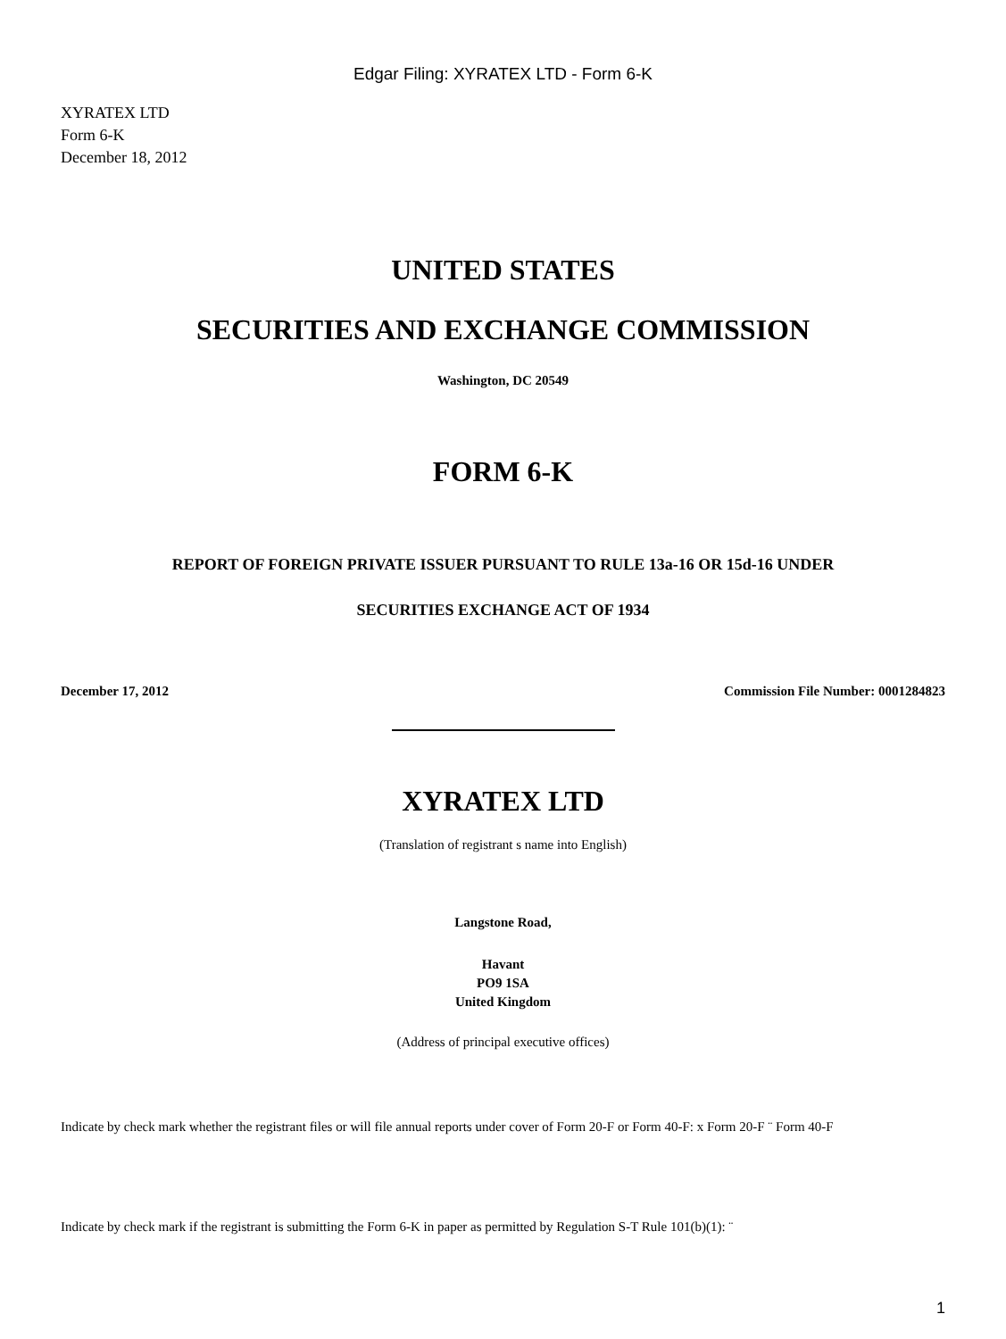Edgar Filing: XYRATEX LTD - Form 6-K
XYRATEX LTD
Form 6-K
December 18, 2012
UNITED STATES
SECURITIES AND EXCHANGE COMMISSION
Washington, DC 20549
FORM 6-K
REPORT OF FOREIGN PRIVATE ISSUER PURSUANT TO RULE 13a-16 OR 15d-16 UNDER
SECURITIES EXCHANGE ACT OF 1934
December 17, 2012 Commission File Number: 0001284823
XYRATEX LTD
(Translation of registrant s name into English)
Langstone Road,
Havant
PO9 1SA
United Kingdom
(Address of principal executive offices)
Indicate by check mark whether the registrant files or will file annual reports under cover of Form 20-F or Form 40-F: x Form 20-F ¨ Form 40-F
Indicate by check mark if the registrant is submitting the Form 6-K in paper as permitted by Regulation S-T Rule 101(b)(1): ¨
1